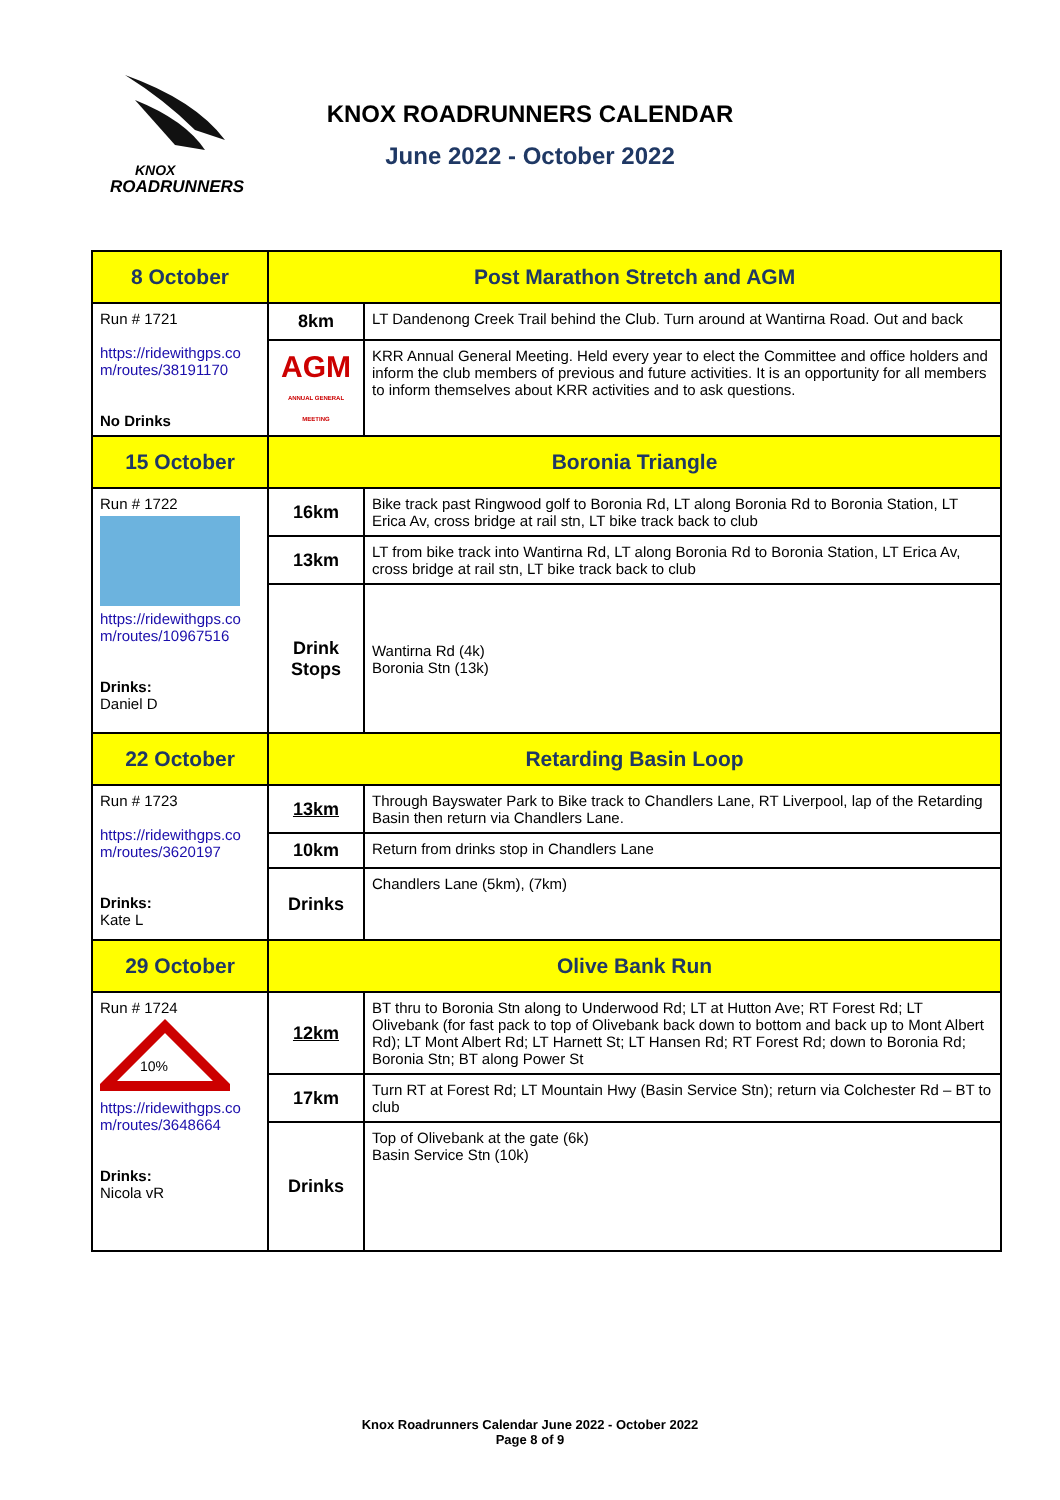KNOX
ROADRUNNERS
KNOX ROADRUNNERS CALENDAR
June 2022 - October 2022
| 8 October | Post Marathon Stretch and AGM | |
| Run # 1721 https://ridewithgps.co m/routes/38191170 No Drinks | 8km | LT Dandenong Creek Trail behind the Club. Turn around at Wantirna Road. Out and back |
| | AGM ANNUAL GENERAL MEETING | KRR Annual General Meeting. Held every year to elect the Committee and office holders and inform the club members of previous and future activities. It is an opportunity for all members to inform themselves about KRR activities and to ask questions. |
| 15 October | Boronia Triangle | |
| Run # 1722 https://ridewithgps.co m/routes/10967516 Drinks: Daniel D | 16km | Bike track past Ringwood golf to Boronia Rd, LT along Boronia Rd to Boronia Station, LT Erica Av, cross bridge at rail stn, LT bike track back to club |
| | 13km | LT from bike track into Wantirna Rd, LT along Boronia Rd to Boronia Station, LT Erica Av, cross bridge at rail stn, LT bike track back to club |
| | Drink Stops | Wantirna Rd (4k) Boronia Stn (13k) |
| 22 October | Retarding Basin Loop | |
| Run # 1723 https://ridewithgps.co m/routes/3620197 Drinks: Kate L | 13km | Through Bayswater Park to Bike track to Chandlers Lane, RT Liverpool, lap of the Retarding Basin then return via Chandlers Lane. |
| | 10km | Return from drinks stop in Chandlers Lane |
| | Drinks | Chandlers Lane (5km), (7km) |
| 29 October | Olive Bank Run | |
| Run # 1724 10% https://ridewithgps.co m/routes/3648664 Drinks: Nicola vR | 12km | BT thru to Boronia Stn along to Underwood Rd; LT at Hutton Ave; RT Forest Rd; LT Olivebank (for fast pack to top of Olivebank back down to bottom and back up to Mont Albert Rd); LT Mont Albert Rd; LT Harnett St; LT Hansen Rd; RT Forest Rd; down to Boronia Rd; Boronia Stn; BT along Power St |
| | 17km | Turn RT at Forest Rd; LT Mountain Hwy (Basin Service Stn); return via Colchester Rd – BT to club |
| | Drinks | Top of Olivebank at the gate (6k) Basin Service Stn (10k) |
Knox Roadrunners Calendar June 2022 - October 2022
Page 8 of 9